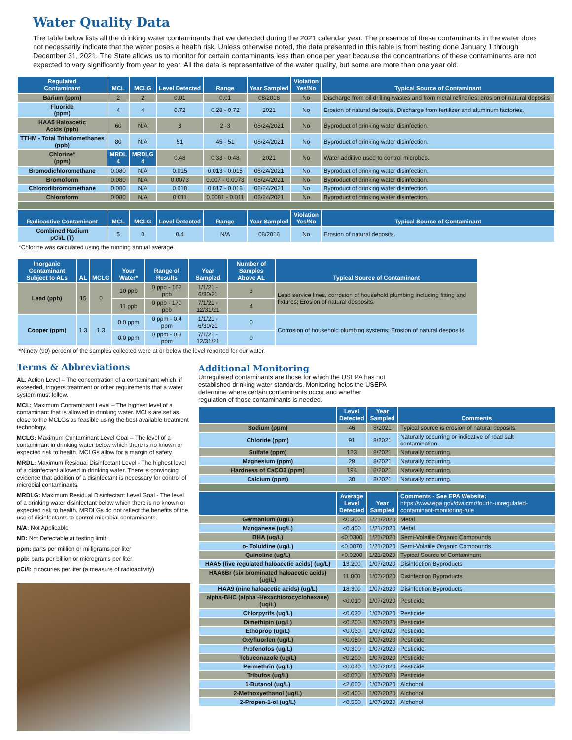Water Quality Data
The table below lists all the drinking water contaminants that we detected during the 2021 calendar year. The presence of these contaminants in the water does not necessarily indicate that the water poses a health risk. Unless otherwise noted, the data presented in this table is from testing done January 1 through December 31, 2021. The State allows us to monitor for certain contaminants less than once per year because the concentrations of these contaminants are not expected to vary significantly from year to year. All the data is representative of the water quality, but some are more than one year old.
| Regulated Contaminant | MCL | MCLG | Level Detected | Range | Year Sampled | Violation Yes/No | Typical Source of Contaminant |
| --- | --- | --- | --- | --- | --- | --- | --- |
| Barium (ppm) | 2 | 2 | 0.01 | 0.01 | 08/2018 | No | Discharge from oil drilling wastes and from metal refineries; erosion of natural deposits |
| Fluoride (ppm) | 4 | 4 | 0.72 | 0.28 - 0.72 | 2021 | No | Erosion of natural deposits. Discharge from fertilizer and aluminum factories. |
| HAA5 Haloacetic Acids (ppb) | 60 | N/A | 3 | 2 -3 | 08/24/2021 | No | Byproduct of drinking water disinfection. |
| TTHM - Total Trihalomethanes (ppb) | 80 | N/A | 51 | 45 - 51 | 08/24/2021 | No | Byproduct of drinking water disinfection. |
| Chlorine* (ppm) | MRDL 4 | MRDLG 4 | 0.48 | 0.33 - 0.48 | 2021 | No | Water additive used to control microbes. |
| Bromodichloromethane | 0.080 | N/A | 0.015 | 0.013 - 0.015 | 08/24/2021 | No | Byproduct of drinking water disinfection. |
| Bromoform | 0.080 | N/A | 0.0073 | 0.007 - 0.0073 | 08/24/2021 | No | Byproduct of drinking water disinfection. |
| Chlorodibromomethane | 0.080 | N/A | 0.018 | 0.017 - 0.018 | 08/24/2021 | No | Byproduct of drinking water disinfection. |
| Chloroform | 0.080 | N/A | 0.011 | 0.0081 - 0.011 | 08/24/2021 | No | Byproduct of drinking water disinfection. |
| Radioactive Contaminant | MCL | MCLG | Level Detected | Range | Year Sampled | Violation Yes/No | Typical Source of Contaminant |
| Combined Radium pCi/L (T) | 5 | 0 | 0.4 | N/A | 08/2016 | No | Erosion of natural deposits. |
*Chlorine was calculated using the running annual average.
| Inorganic Contaminant Subject to ALs | AL | MCLG | Your Water* | Range of Results | Year Sampled | Number of Samples Above AL | Typical Source of Contaminant |
| --- | --- | --- | --- | --- | --- | --- | --- |
| Lead (ppb) | 15 | 0 | 10 ppb | 0 ppb - 162 ppb | 1/1/21 - 6/30/21 | 3 | Lead service lines, corrosion of household plumbing including fitting and fixtures; Erosion of natural desposits. |
| | | | 11 ppb | 0 ppb - 170 ppb | 7/1/21 - 12/31/21 | 4 | |
| Copper (ppm) | 1.3 | 1.3 | 0.0 ppm | 0 ppm - 0.4 ppm | 1/1/21 - 6/30/21 | 0 | Corrosion of household plumbing systems; Erosion of natural desposits. |
| | | | 0.0 ppm | 0 ppm - 0.3 ppm | 7/1/21 - 12/31/21 | 0 | |
*Ninety (90) percent of the samples collected were at or below the level reported for our water.
Terms & Abbreviations
AL: Action Level – The concentration of a contaminant which, if exceeded, triggers treatment or other requirements that a water system must follow.
MCL: Maximum Contaminant Level – The highest level of a contaminant that is allowed in drinking water. MCLs are set as close to the MCLGs as feasible using the best available treatment technology.
MCLG: Maximum Contaminant Level Goal – The level of a contaminant in drinking water below which there is no known or expected risk to health. MCLGs allow for a margin of safety.
MRDL: Maximum Residual Disinfectant Level - The highest level of a disinfectant allowed in drinking water. There is convincing evidence that addition of a disinfectant is necessary for control of microbial contaminants.
MRDLG: Maximum Residual Disinfectant Level Goal - The level of a drinking water disinfectant below which there is no known or expected risk to health. MRDLGs do not reflect the benefits of the use of disinfectants to control microbial contaminants.
N/A: Not Applicable
ND: Not Detectable at testing limit.
ppm: parts per million or milligrams per liter
ppb: parts per billion or micrograms per liter
pCi/l: picocuries per liter (a measure of radioactivity)
Additional Monitoring
Unregulated contaminants are those for which the USEPA has not established drinking water standards. Monitoring helps the USEPA determine where certain contaminants occur and whether regulation of those contaminants is needed.
| | Level Detected | Year Sampled | Comments |
| --- | --- | --- | --- |
| Sodium (ppm) | 46 | 8/2021 | Typical source is erosion of natural deposits. |
| Chloride (ppm) | 91 | 8/2021 | Naturally occurring or indicative of road salt contamination. |
| Sulfate (ppm) | 123 | 8/2021 | Naturally occurring. |
| Magnesium (ppm) | 29 | 8/2021 | Naturally occurring. |
| Hardness of CaCO3 (ppm) | 194 | 8/2021 | Naturally occurring. |
| Calcium (ppm) | 30 | 8/2021 | Naturally occurring. |
| | Average Level Detected | Year Sampled | Comments - See EPA Website: https://www.epa.gov/dwucmr/fourth-unregulated-contaminant-monitoring-rule |
| Germanium (ug/L) | <0.300 | 1/21/2020 | Metal. |
| Manganese (ug/L) | <0.400 | 1/21/2020 | Metal. |
| BHA (ug/L) | <0.0300 | 1/21/2020 | Semi-Volatile Organic Compounds |
| o- Toluidine (ug/L) | <0.0070 | 1/21/2020 | Semi-Volatile Organic Compounds |
| Quinoline (ug/L) | <0.0200 | 1/21/2020 | Typical Source of Contaminant |
| HAA5 (five regulated haloacetic acids) (ug/L) | 13.200 | 1/07/2020 | Disinfection Byproducts |
| HAA6Br (six brominated haloacetic acids) (ug/L) | 11.000 | 1/07/2020 | Disinfection Byproducts |
| HAA9 (nine haloacetic acids) (ug/L) | 18.300 | 1/07/2020 | Disinfection Byproducts |
| alpha-BHC (alpha -Hexachlorocyclohexane) (ug/L) | <0.010 | 1/07/2020 | Pesticide |
| Chlorpyrifs (ug/L) | <0.030 | 1/07/2020 | Pesticide |
| Dimethipin (ug/L) | <0.200 | 1/07/2020 | Pesticide |
| Ethoprop (ug/L) | <0.030 | 1/07/2020 | Pesticide |
| Oxyfluorfen (ug/L) | <0.050 | 1/07/2020 | Pesticide |
| Profenofos (ug/L) | <0.300 | 1/07/2020 | Pesticide |
| Tebuconazole (ug/L) | <0.200 | 1/07/2020 | Pesticide |
| Permethrin (ug/L) | <0.040 | 1/07/2020 | Pesticide |
| Tribufos (ug/L) | <0.070 | 1/07/2020 | Pesticide |
| 1-Butanol (ug/L) | <2.000 | 1/07/2020 | Alchohol |
| 2-Methoxyethanol (ug/L) | <0.400 | 1/07/2020 | Alchohol |
| 2-Propen-1-ol (ug/L) | <0.500 | 1/07/2020 | Alchohol |